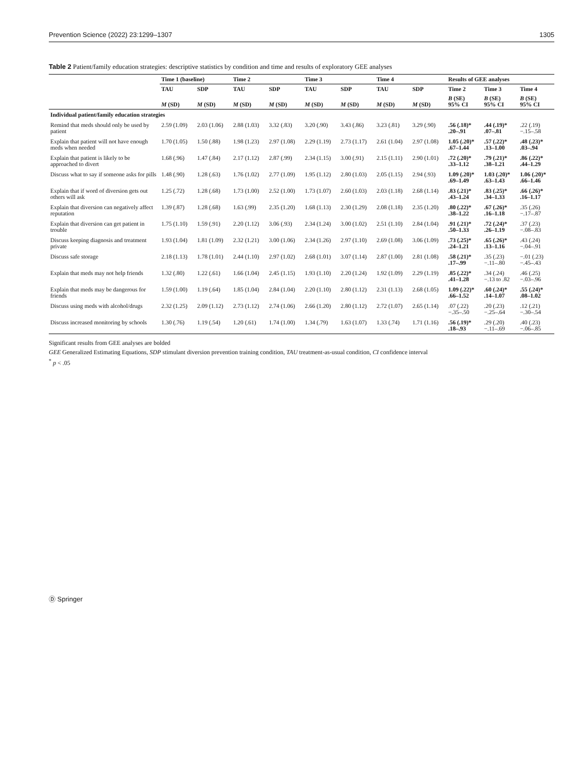Prevention Science (2022) 23:1299–1307 1305
Table 2 Patient/family education strategies: descriptive statistics by condition and time and results of exploratory GEE analyses
| | Time 1 (baseline) | | Time 2 | | Time 3 | | Time 4 | | Results of GEE analyses | | |
| --- | --- | --- | --- | --- | --- | --- | --- | --- | --- | --- | --- |
| | TAU | SDP | TAU | SDP | TAU | SDP | TAU | SDP | Time 2 | Time 3 | Time 4 |
| | M (SD) | M (SD) | M (SD) | M (SD) | M (SD) | M (SD) | M (SD) | M (SD) | B (SE) 95% CI | B (SE) 95% CI | B (SE) 95% CI |
| Individual patient/family education strategies | | | | | | | | | | | |
| Remind that meds should only be used by patient | 2.59 (1.09) | 2.03 (1.06) | 2.88 (1.03) | 3.32 (.83) | 3.20 (.90) | 3.43 (.86) | 3.23 (.81) | 3.29 (.90) | .56 (.18)* .20–.91 | .44 (.19)* .07–.81 | .22 (.19) −.15–.58 |
| Explain that patient will not have enough meds when needed | 1.70 (1.05) | 1.50 (.88) | 1.98 (1.23) | 2.97 (1.08) | 2.29 (1.19) | 2.73 (1.17) | 2.61 (1.04) | 2.97 (1.08) | 1.05 (.20)* .67–1.44 | .57 (.22)* .13–1.00 | .48 (.23)* .03–.94 |
| Explain that patient is likely to be approached to divert | 1.68 (.96) | 1.47 (.84) | 2.17 (1.12) | 2.87 (.99) | 2.34 (1.15) | 3.00 (.91) | 2.15 (1.11) | 2.90 (1.01) | .72 (.20)* .33–1.12 | .79 (.21)* .38–1.21 | .86 (.22)* .44–1.29 |
| Discuss what to say if someone asks for pills | 1.48 (.90) | 1.28 (.63) | 1.76 (1.02) | 2.77 (1.09) | 1.95 (1.12) | 2.80 (1.03) | 2.05 (1.15) | 2.94 (.93) | 1.09 (.20)* .69–1.49 | 1.03 (.20)* .63–1.43 | 1.06 (.20)* .66–1.46 |
| Explain that if word of diversion gets out others will ask | 1.25 (.72) | 1.28 (.68) | 1.73 (1.00) | 2.52 (1.00) | 1.73 (1.07) | 2.60 (1.03) | 2.03 (1.18) | 2.68 (1.14) | .83 (.21)* .43–1.24 | .83 (.25)* .34–1.33 | .66 (.26)* .16–1.17 |
| Explain that diversion can negatively affect reputation | 1.39 (.87) | 1.28 (.68) | 1.63 (.99) | 2.35 (1.20) | 1.68 (1.13) | 2.30 (1.29) | 2.08 (1.18) | 2.35 (1.20) | .80 (.22)* .38–1.22 | .67 (.26)* .16–1.18 | .35 (.26) −.17–.87 |
| Explain that diversion can get patient in trouble | 1.75 (1.10) | 1.59 (.91) | 2.20 (1.12) | 3.06 (.93) | 2.34 (1.24) | 3.00 (1.02) | 2.51 (1.10) | 2.84 (1.04) | .91 (.21)* .50–1.33 | .72 (.24)* .26–1.19 | .37 (.23) −.08–.83 |
| Discuss keeping diagnosis and treatment private | 1.93 (1.04) | 1.81 (1.09) | 2.32 (1.21) | 3.00 (1.06) | 2.34 (1.26) | 2.97 (1.10) | 2.69 (1.08) | 3.06 (1.09) | .73 (.25)* .24–1.21 | .65 (.26)* .13–1.16 | .43 (.24) −.04–.91 |
| Discuss safe storage | 2.18 (1.13) | 1.78 (1.01) | 2.44 (1.10) | 2.97 (1.02) | 2.68 (1.01) | 3.07 (1.14) | 2.87 (1.00) | 2.81 (1.08) | .58 (.21)* .17–.99 | .35 (.23) −.11–.80 | −.01 (.23) −.45–.43 |
| Explain that meds may not help friends | 1.32 (.80) | 1.22 (.61) | 1.66 (1.04) | 2.45 (1.15) | 1.93 (1.10) | 2.20 (1.24) | 1.92 (1.09) | 2.29 (1.19) | .85 (.22)* .41–1.28 | .34 (.24) −.13 to .82 | .46 (.25) −.03–.96 |
| Explain that meds may be dangerous for friends | 1.59 (1.00) | 1.19 (.64) | 1.85 (1.04) | 2.84 (1.04) | 2.20 (1.10) | 2.80 (1.12) | 2.31 (1.13) | 2.68 (1.05) | 1.09 (.22)* .66–1.52 | .60 (.24)* .14–1.07 | .55 (.24)* .08–1.02 |
| Discuss using meds with alcohol/drugs | 2.32 (1.25) | 2.09 (1.12) | 2.73 (1.12) | 2.74 (1.06) | 2.66 (1.20) | 2.80 (1.12) | 2.72 (1.07) | 2.65 (1.14) | .07 (.22) −.35–.50 | .20 (.23) −.25–.64 | .12 (.21) −.30–.54 |
| Discuss increased monitoring by schools | 1.30 (.76) | 1.19 (.54) | 1.20 (.61) | 1.74 (1.00) | 1.34 (.79) | 1.63 (1.07) | 1.33 (.74) | 1.71 (1.16) | .56 (.19)* .18–.93 | .29 (.20) −.11–.69 | .40 (.23) −.06–.85 |
Significant results from GEE analyses are bolded
GEE Generalized Estimating Equations, SDP stimulant diversion prevention training condition, TAU treatment-as-usual condition, CI confidence interval
<sup>*</sup> p < .05
Ⓓ Springer